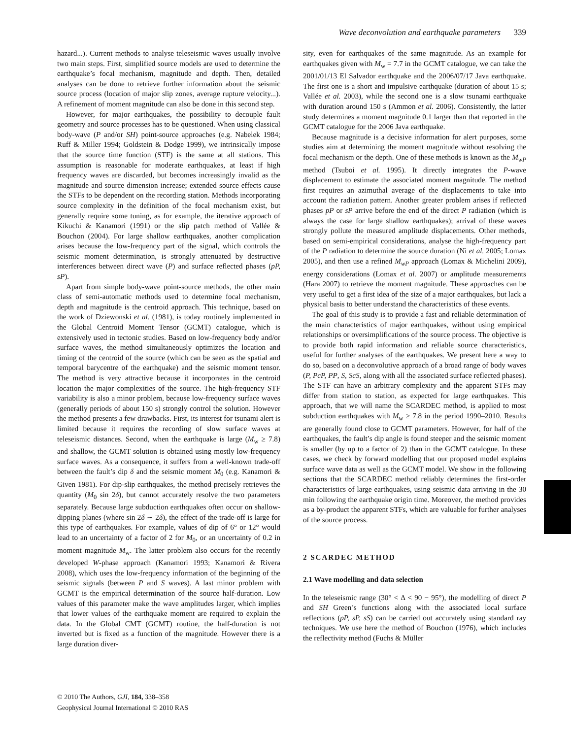Wave deconvolution and earthquake parameters 339
hazard...). Current methods to analyse teleseismic waves usually involve two main steps. First, simplified source models are used to determine the earthquake’s focal mechanism, magnitude and depth. Then, detailed analyses can be done to retrieve further information about the seismic source process (location of major slip zones, average rupture velocity...). A refinement of moment magnitude can also be done in this second step.
However, for major earthquakes, the possibility to decouple fault geometry and source processes has to be questioned. When using classical body-wave (P and/or SH) point-source approaches (e.g. Nabelek 1984; Ruff & Miller 1994; Goldstein & Dodge 1999), we intrinsically impose that the source time function (STF) is the same at all stations. This assumption is reasonable for moderate earthquakes, at least if high frequency waves are discarded, but becomes increasingly invalid as the magnitude and source dimension increase; extended source effects cause the STFs to be dependent on the recording station. Methods incorporating source complexity in the definition of the focal mechanism exist, but generally require some tuning, as for example, the iterative approach of Kikuchi & Kanamori (1991) or the slip patch method of Vallée & Bouchon (2004). For large shallow earthquakes, another complication arises because the low-frequency part of the signal, which controls the seismic moment determination, is strongly attenuated by destructive interferences between direct wave (P) and surface reflected phases (pP, sP).
Apart from simple body-wave point-source methods, the other main class of semi-automatic methods used to determine focal mechanism, depth and magnitude is the centroid approach. This technique, based on the work of Dziewonski et al. (1981), is today routinely implemented in the Global Centroid Moment Tensor (GCMT) catalogue, which is extensively used in tectonic studies. Based on low-frequency body and/or surface waves, the method simultaneously optimizes the location and timing of the centroid of the source (which can be seen as the spatial and temporal barycentre of the earthquake) and the seismic moment tensor. The method is very attractive because it incorporates in the centroid location the major complexities of the source. The high-frequency STF variability is also a minor problem, because low-frequency surface waves (generally periods of about 150 s) strongly control the solution. However the method presents a few drawbacks. First, its interest for tsunami alert is limited because it requires the recording of slow surface waves at teleseismic distances. Second, when the earthquake is large (M<sub>w</sub> ≥ 7.8) and shallow, the GCMT solution is obtained using mostly low-frequency surface waves. As a consequence, it suffers from a well-known trade-off between the fault’s dip δ and the seismic moment M<sub>0</sub> (e.g. Kanamori & Given 1981). For dip-slip earthquakes, the method precisely retrieves the quantity (M<sub>0</sub> sin 2δ), but cannot accurately resolve the two parameters separately. Because large subduction earthquakes often occur on shallow-dipping planes (where sin 2δ ∼ 2δ), the effect of the trade-off is large for this type of earthquakes. For example, values of dip of 6° or 12° would lead to an uncertainty of a factor of 2 for M<sub>0</sub>, or an uncertainty of 0.2 in moment magnitude M<sub>w</sub>. The latter problem also occurs for the recently developed W-phase approach (Kanamori 1993; Kanamori & Rivera 2008), which uses the low-frequency information of the beginning of the seismic signals (between P and S waves). A last minor problem with GCMT is the empirical determination of the source half-duration. Low values of this parameter make the wave amplitudes larger, which implies that lower values of the earthquake moment are required to explain the data. In the Global CMT (GCMT) routine, the half-duration is not inverted but is fixed as a function of the magnitude. However there is a large duration diver-
sity, even for earthquakes of the same magnitude. As an example for earthquakes given with M<sub>w</sub> = 7.7 in the GCMT catalogue, we can take the 2001/01/13 El Salvador earthquake and the 2006/07/17 Java earthquake. The first one is a short and impulsive earthquake (duration of about 15 s; Vallée et al. 2003), while the second one is a slow tsunami earthquake with duration around 150 s (Ammon et al. 2006). Consistently, the latter study determines a moment magnitude 0.1 larger than that reported in the GCMT catalogue for the 2006 Java earthquake.
Because magnitude is a decisive information for alert purposes, some studies aim at determining the moment magnitude without resolving the focal mechanism or the depth. One of these methods is known as the M<sub>wP</sub> method (Tsuboi et al. 1995). It directly integrates the P-wave displacement to estimate the associated moment magnitude. The method first requires an azimuthal average of the displacements to take into account the radiation pattern. Another greater problem arises if reflected phases pP or sP arrive before the end of the direct P radiation (which is always the case for large shallow earthquakes); arrival of these waves strongly pollute the measured amplitude displacements. Other methods, based on semi-empirical considerations, analyse the high-frequency part of the P radiation to determine the source duration (Ni et al. 2005; Lomax 2005), and then use a refined M<sub>wP</sub> approach (Lomax & Michelini 2009), energy considerations (Lomax et al. 2007) or amplitude measurements (Hara 2007) to retrieve the moment magnitude. These approaches can be very useful to get a first idea of the size of a major earthquakes, but lack a physical basis to better understand the characteristics of these events.
The goal of this study is to provide a fast and reliable determination of the main characteristics of major earthquakes, without using empirical relationships or oversimplifications of the source process. The objective is to provide both rapid information and reliable source characteristics, useful for further analyses of the earthquakes. We present here a way to do so, based on a deconvolutive approach of a broad range of body waves (P, PcP, PP, S, ScS, along with all the associated surface reflected phases). The STF can have an arbitrary complexity and the apparent STFs may differ from station to station, as expected for large earthquakes. This approach, that we will name the SCARDEC method, is applied to most subduction earthquakes with M<sub>w</sub> ≥ 7.8 in the period 1990–2010. Results are generally found close to GCMT parameters. However, for half of the earthquakes, the fault’s dip angle is found steeper and the seismic moment is smaller (by up to a factor of 2) than in the GCMT catalogue. In these cases, we check by forward modelling that our proposed model explains surface wave data as well as the GCMT model. We show in the following sections that the SCARDEC method reliably determines the first-order characteristics of large earthquakes, using seismic data arriving in the 30 min following the earthquake origin time. Moreover, the method provides as a by-product the apparent STFs, which are valuable for further analyses of the source process.
2 SCARDEC METHOD
2.1 Wave modelling and data selection
In the teleseismic range (30° < Δ < 90 − 95°), the modelling of direct P and SH Green’s functions along with the associated local surface reflections (pP, sP, sS) can be carried out accurately using standard ray techniques. We use here the method of Bouchon (1976), which includes the reflectivity method (Fuchs & Müller
© 2010 The Authors, GJI, 184, 338–358
Geophysical Journal International © 2010 RAS